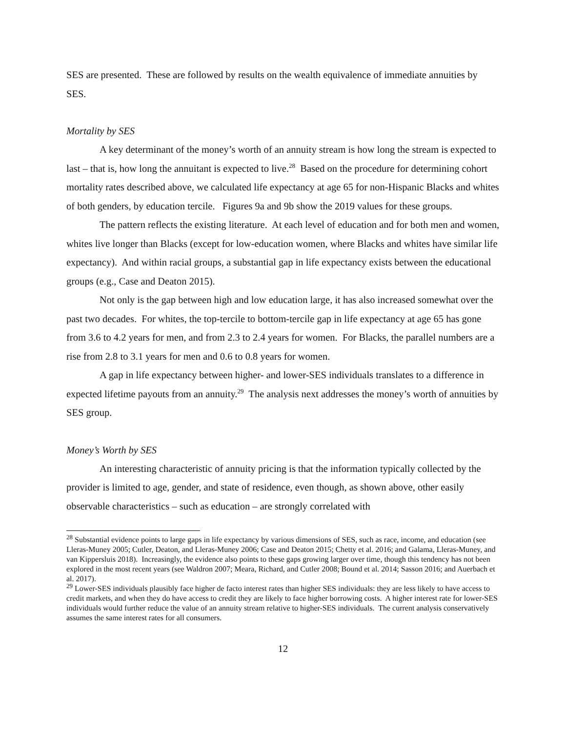SES are presented. These are followed by results on the wealth equivalence of immediate annuities by SES.
Mortality by SES
A key determinant of the money’s worth of an annuity stream is how long the stream is expected to last – that is, how long the annuitant is expected to live.<sup>28</sup> Based on the procedure for determining cohort mortality rates described above, we calculated life expectancy at age 65 for non-Hispanic Blacks and whites of both genders, by education tercile. Figures 9a and 9b show the 2019 values for these groups.
The pattern reflects the existing literature. At each level of education and for both men and women, whites live longer than Blacks (except for low-education women, where Blacks and whites have similar life expectancy). And within racial groups, a substantial gap in life expectancy exists between the educational groups (e.g., Case and Deaton 2015).
Not only is the gap between high and low education large, it has also increased somewhat over the past two decades. For whites, the top-tercile to bottom-tercile gap in life expectancy at age 65 has gone from 3.6 to 4.2 years for men, and from 2.3 to 2.4 years for women. For Blacks, the parallel numbers are a rise from 2.8 to 3.1 years for men and 0.6 to 0.8 years for women.
A gap in life expectancy between higher- and lower-SES individuals translates to a difference in expected lifetime payouts from an annuity.<sup>29</sup> The analysis next addresses the money’s worth of annuities by SES group.
Money’s Worth by SES
An interesting characteristic of annuity pricing is that the information typically collected by the provider is limited to age, gender, and state of residence, even though, as shown above, other easily observable characteristics – such as education – are strongly correlated with
<sup>28</sup> Substantial evidence points to large gaps in life expectancy by various dimensions of SES, such as race, income, and education (see Lleras-Muney 2005; Cutler, Deaton, and Lleras-Muney 2006; Case and Deaton 2015; Chetty et al. 2016; and Galama, Lleras-Muney, and van Kippersluis 2018). Increasingly, the evidence also points to these gaps growing larger over time, though this tendency has not been explored in the most recent years (see Waldron 2007; Meara, Richard, and Cutler 2008; Bound et al. 2014; Sasson 2016; and Auerbach et al. 2017).
<sup>29</sup> Lower-SES individuals plausibly face higher de facto interest rates than higher SES individuals: they are less likely to have access to credit markets, and when they do have access to credit they are likely to face higher borrowing costs. A higher interest rate for lower-SES individuals would further reduce the value of an annuity stream relative to higher-SES individuals. The current analysis conservatively assumes the same interest rates for all consumers.
12